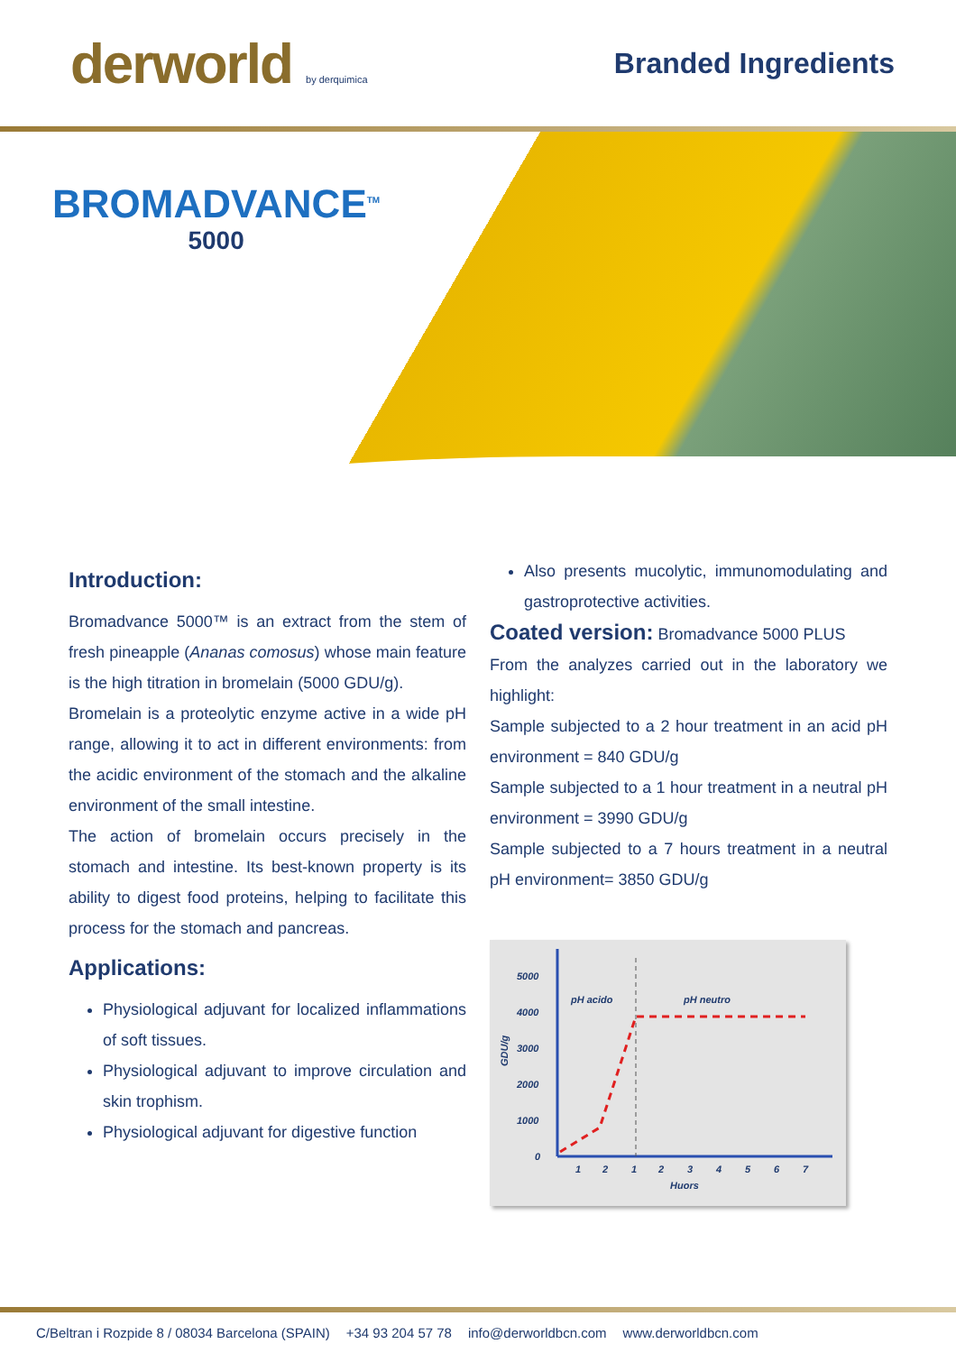derworld by derquimica
Branded Ingredients
BROMADVANCE<sup>TM</sup>
5000
Introduction:
Bromadvance 5000™ is an extract from the stem of fresh pineapple (Ananas comosus) whose main feature is the high titration in bromelain (5000 GDU/g).
Bromelain is a proteolytic enzyme active in a wide pH range, allowing it to act in different environments: from the acidic environment of the stomach and the alkaline environment of the small intestine.
The action of bromelain occurs precisely in the stomach and intestine. Its best-known property is its ability to digest food proteins, helping to facilitate this process for the stomach and pancreas.
Applications:
Physiological adjuvant for localized inflammations of soft tissues.
Physiological adjuvant to improve circulation and skin trophism.
Physiological adjuvant for digestive function
Also presents mucolytic, immunomodulating and gastroprotective activities.
Coated version: Bromadvance 5000 PLUS
From the analyzes carried out in the laboratory we highlight:
Sample subjected to a 2 hour treatment in an acid pH environment = 840 GDU/g
Sample subjected to a 1 hour treatment in a neutral pH environment = 3990 GDU/g
Sample subjected to a 7 hours treatment in a neutral pH environment= 3850 GDU/g
5000
4000
3000
2000
1000
0
GDU/g
pH acido
pH neutro
1
2
1
2
3
4
5
6
7
Huors
C/Beltran i Rozpide 8 / 08034 Barcelona (SPAIN) +34 93 204 57 78 info@derworldbcn.com www.derworldbcn.com